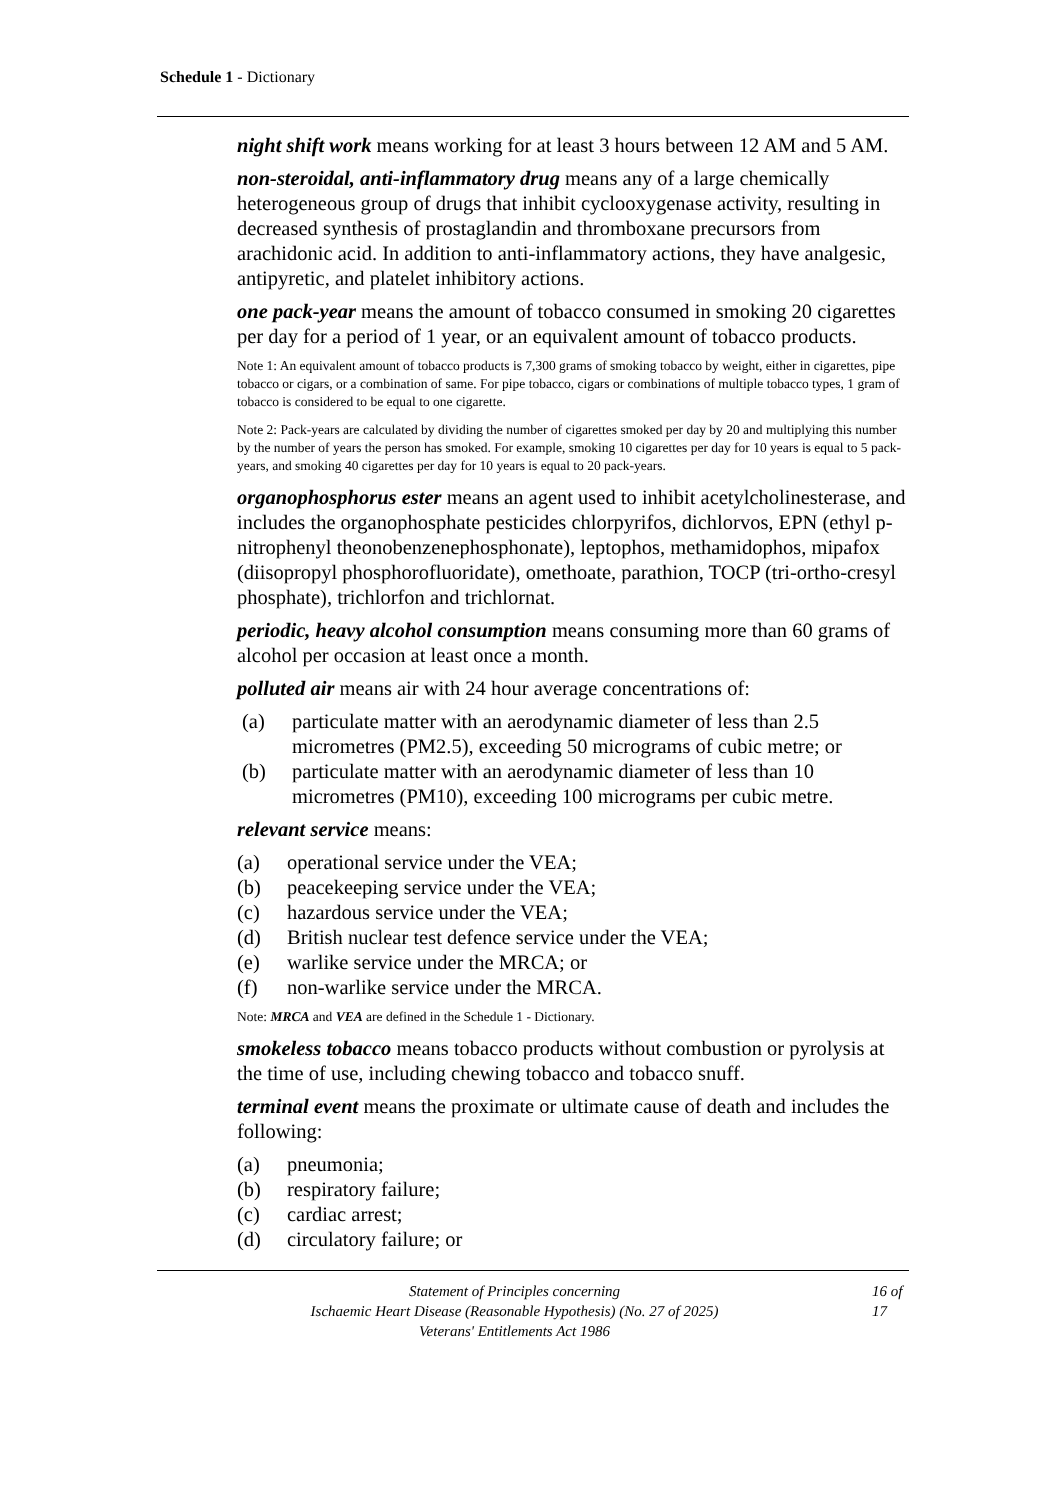Schedule 1 - Dictionary
night shift work means working for at least 3 hours between 12 AM and 5 AM.
non-steroidal, anti-inflammatory drug means any of a large chemically heterogeneous group of drugs that inhibit cyclooxygenase activity, resulting in decreased synthesis of prostaglandin and thromboxane precursors from arachidonic acid. In addition to anti-inflammatory actions, they have analgesic, antipyretic, and platelet inhibitory actions.
one pack-year means the amount of tobacco consumed in smoking 20 cigarettes per day for a period of 1 year, or an equivalent amount of tobacco products.
Note 1: An equivalent amount of tobacco products is 7,300 grams of smoking tobacco by weight, either in cigarettes, pipe tobacco or cigars, or a combination of same. For pipe tobacco, cigars or combinations of multiple tobacco types, 1 gram of tobacco is considered to be equal to one cigarette.
Note 2: Pack-years are calculated by dividing the number of cigarettes smoked per day by 20 and multiplying this number by the number of years the person has smoked. For example, smoking 10 cigarettes per day for 10 years is equal to 5 pack-years, and smoking 40 cigarettes per day for 10 years is equal to 20 pack-years.
organophosphorus ester means an agent used to inhibit acetylcholinesterase, and includes the organophosphate pesticides chlorpyrifos, dichlorvos, EPN (ethyl p-nitrophenyl theonobenzenephosphonate), leptophos, methamidophos, mipafox (diisopropyl phosphorofluoridate), omethoate, parathion, TOCP (tri-ortho-cresyl phosphate), trichlorfon and trichlornat.
periodic, heavy alcohol consumption means consuming more than 60 grams of alcohol per occasion at least once a month.
polluted air means air with 24 hour average concentrations of:
(a) particulate matter with an aerodynamic diameter of less than 2.5 micrometres (PM2.5), exceeding 50 micrograms of cubic metre; or
(b) particulate matter with an aerodynamic diameter of less than 10 micrometres (PM10), exceeding 100 micrograms per cubic metre.
relevant service means:
(a) operational service under the VEA;
(b) peacekeeping service under the VEA;
(c) hazardous service under the VEA;
(d) British nuclear test defence service under the VEA;
(e) warlike service under the MRCA; or
(f) non-warlike service under the MRCA.
Note: MRCA and VEA are defined in the Schedule 1 - Dictionary.
smokeless tobacco means tobacco products without combustion or pyrolysis at the time of use, including chewing tobacco and tobacco snuff.
terminal event means the proximate or ultimate cause of death and includes the following:
(a) pneumonia;
(b) respiratory failure;
(c) cardiac arrest;
(d) circulatory failure; or
Statement of Principles concerning
Ischaemic Heart Disease (Reasonable Hypothesis) (No. 27 of 2025)
Veterans' Entitlements Act 1986
16 of
17